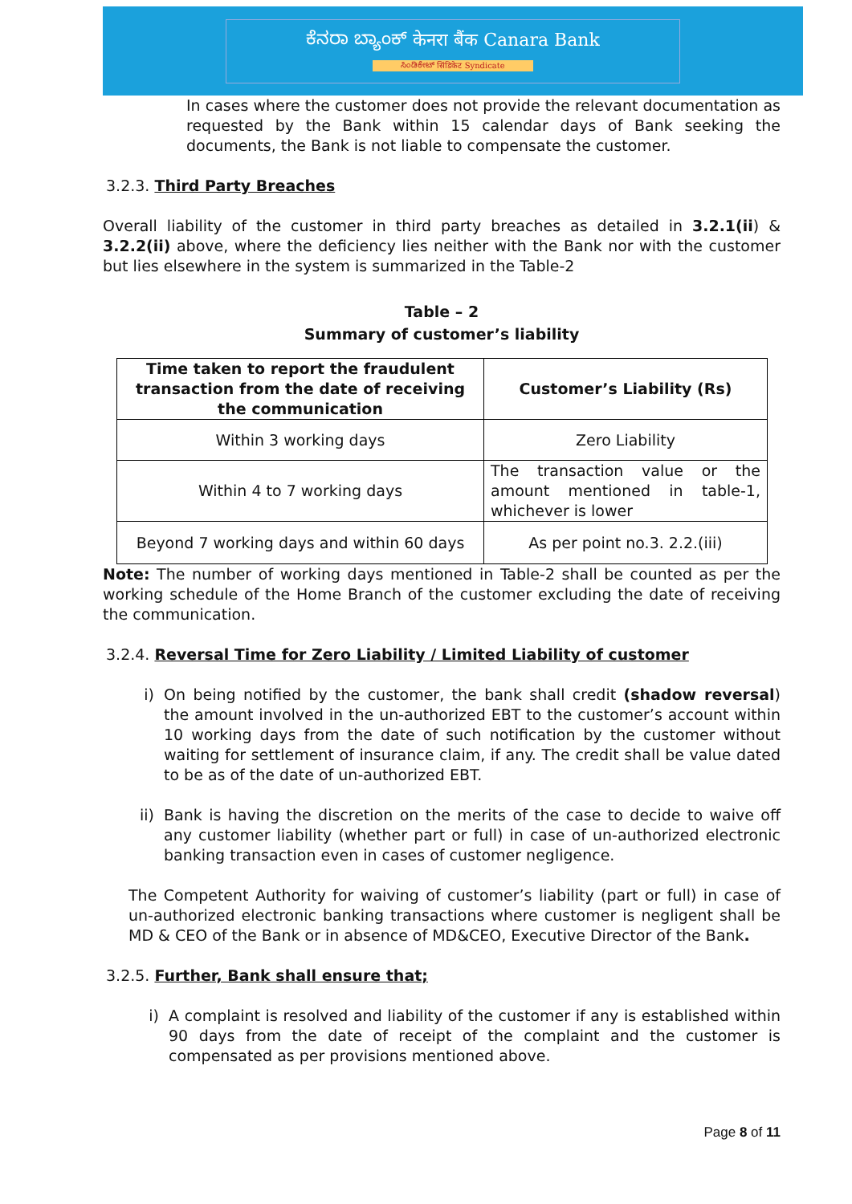ಕೆನರಾ ಬ್ಯಾಂಕ್ केनरा बैंक Canara Bank
ಸಿಂಡಿಕೇಟ್ सिंडिकेट Syndicate
In cases where the customer does not provide the relevant documentation as requested by the Bank within 15 calendar days of Bank seeking the documents, the Bank is not liable to compensate the customer.
3.2.3. Third Party Breaches
Overall liability of the customer in third party breaches as detailed in 3.2.1(ii) & 3.2.2(ii) above, where the deficiency lies neither with the Bank nor with the customer but lies elsewhere in the system is summarized in the Table-2
Table – 2
Summary of customer’s liability
| Time taken to report the fraudulent transaction from the date of receiving the communication | Customer’s Liability (Rs) |
| --- | --- |
| Within 3 working days | Zero Liability |
| Within 4 to 7 working days | The transaction value or the amount mentioned in table-1, whichever is lower |
| Beyond 7 working days and within 60 days | As per point no.3. 2.2.(iii) |
Note: The number of working days mentioned in Table-2 shall be counted as per the working schedule of the Home Branch of the customer excluding the date of receiving the communication.
3.2.4. Reversal Time for Zero Liability / Limited Liability of customer
i) On being notified by the customer, the bank shall credit (shadow reversal) the amount involved in the un-authorized EBT to the customer’s account within 10 working days from the date of such notification by the customer without waiting for settlement of insurance claim, if any. The credit shall be value dated to be as of the date of un-authorized EBT.
ii) Bank is having the discretion on the merits of the case to decide to waive off any customer liability (whether part or full) in case of un-authorized electronic banking transaction even in cases of customer negligence.
The Competent Authority for waiving of customer’s liability (part or full) in case of un-authorized electronic banking transactions where customer is negligent shall be MD & CEO of the Bank or in absence of MD&CEO, Executive Director of the Bank.
3.2.5. Further, Bank shall ensure that;
i) A complaint is resolved and liability of the customer if any is established within 90 days from the date of receipt of the complaint and the customer is compensated as per provisions mentioned above.
Page 8 of 11